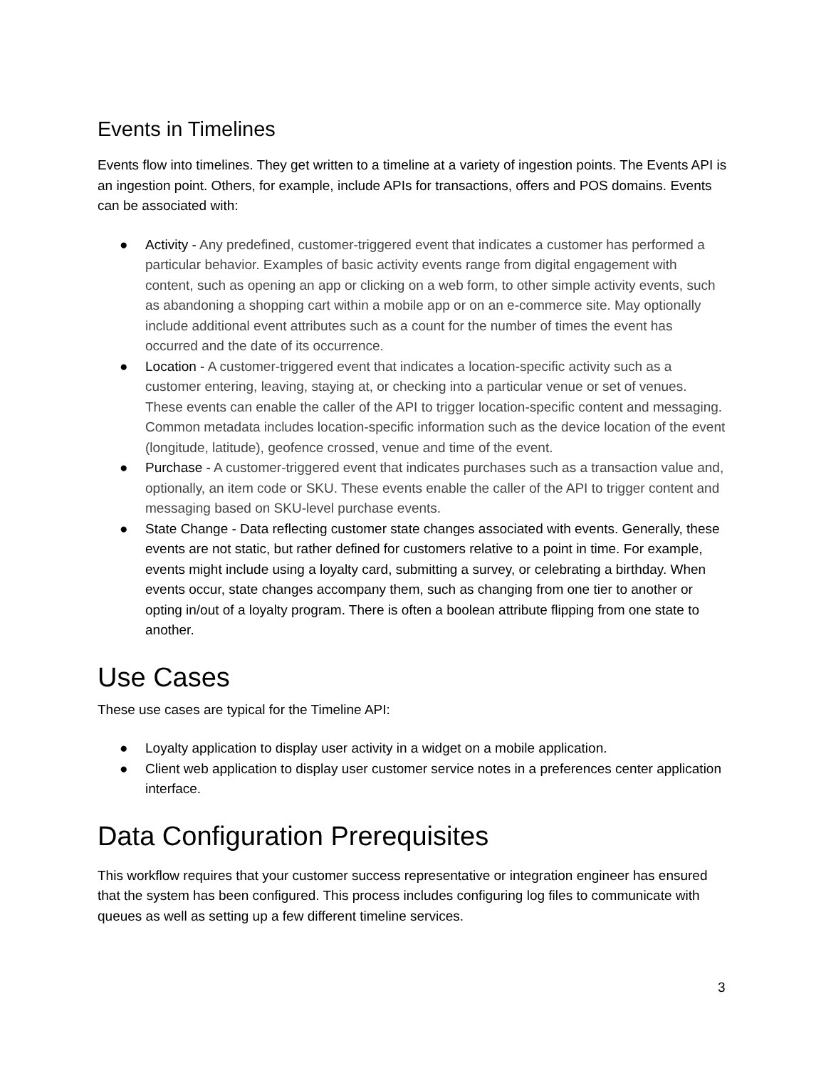Events in Timelines
Events flow into timelines. They get written to a timeline at a variety of ingestion points. The Events API is an ingestion point. Others, for example, include APIs for transactions, offers and POS domains. Events can be associated with:
● Activity - Any predefined, customer-triggered event that indicates a customer has performed a particular behavior. Examples of basic activity events range from digital engagement with content, such as opening an app or clicking on a web form, to other simple activity events, such as abandoning a shopping cart within a mobile app or on an e-commerce site. May optionally include additional event attributes such as a count for the number of times the event has occurred and the date of its occurrence.
● Location - A customer-triggered event that indicates a location-specific activity such as a customer entering, leaving, staying at, or checking into a particular venue or set of venues. These events can enable the caller of the API to trigger location-specific content and messaging. Common metadata includes location-specific information such as the device location of the event (longitude, latitude), geofence crossed, venue and time of the event.
● Purchase - A customer-triggered event that indicates purchases such as a transaction value and, optionally, an item code or SKU. These events enable the caller of the API to trigger content and messaging based on SKU-level purchase events.
● State Change - Data reflecting customer state changes associated with events. Generally, these events are not static, but rather defined for customers relative to a point in time. For example, events might include using a loyalty card, submitting a survey, or celebrating a birthday. When events occur, state changes accompany them, such as changing from one tier to another or opting in/out of a loyalty program. There is often a boolean attribute flipping from one state to another.
Use Cases
These use cases are typical for the Timeline API:
● Loyalty application to display user activity in a widget on a mobile application.
● Client web application to display user customer service notes in a preferences center application interface.
Data Configuration Prerequisites
This workflow requires that your customer success representative or integration engineer has ensured that the system has been configured. This process includes configuring log files to communicate with queues as well as setting up a few different timeline services.
3